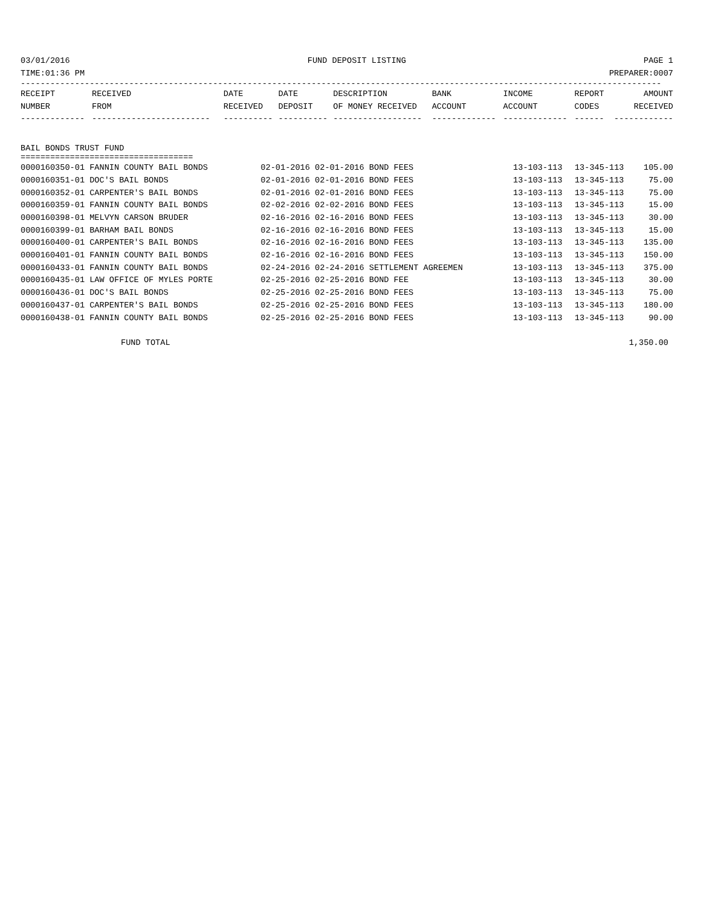03/01/2016 FUND DEPOSIT LISTING PAGE 1
TIME:01:36 PM PREPARER:0007
----------------------------------------------------------------------------------------------------------------------------------
| RECEIPT | RECEIVED | DATE | DATE | DESCRIPTION | BANK | INCOME | REPORT | AMOUNT |
| --- | --- | --- | --- | --- | --- | --- | --- | --- |
| NUMBER | FROM | RECEIVED | DEPOSIT | OF MONEY RECEIVED | ACCOUNT | ACCOUNT | CODES | RECEIVED |
| ------------- | ------------------------ | ---------- | ---------- | ------------------ | ------------- | ------------- | ------ | ------------ |
BAIL BONDS TRUST FUND
===================================
| 0000160350-01 FANNIN COUNTY BAIL BONDS | 02-01-2016 02-01-2016 BOND FEES | 13-103-113 | 13-345-113 | 105.00 |
| 0000160351-01 DOC'S BAIL BONDS | 02-01-2016 02-01-2016 BOND FEES | 13-103-113 | 13-345-113 | 75.00 |
| 0000160352-01 CARPENTER'S BAIL BONDS | 02-01-2016 02-01-2016 BOND FEES | 13-103-113 | 13-345-113 | 75.00 |
| 0000160359-01 FANNIN COUNTY BAIL BONDS | 02-02-2016 02-02-2016 BOND FEES | 13-103-113 | 13-345-113 | 15.00 |
| 0000160398-01 MELVYN CARSON BRUDER | 02-16-2016 02-16-2016 BOND FEES | 13-103-113 | 13-345-113 | 30.00 |
| 0000160399-01 BARHAM BAIL BONDS | 02-16-2016 02-16-2016 BOND FEES | 13-103-113 | 13-345-113 | 15.00 |
| 0000160400-01 CARPENTER'S BAIL BONDS | 02-16-2016 02-16-2016 BOND FEES | 13-103-113 | 13-345-113 | 135.00 |
| 0000160401-01 FANNIN COUNTY BAIL BONDS | 02-16-2016 02-16-2016 BOND FEES | 13-103-113 | 13-345-113 | 150.00 |
| 0000160433-01 FANNIN COUNTY BAIL BONDS | 02-24-2016 02-24-2016 SETTLEMENT AGREEMEN | 13-103-113 | 13-345-113 | 375.00 |
| 0000160435-01 LAW OFFICE OF MYLES PORTE | 02-25-2016 02-25-2016 BOND FEE | 13-103-113 | 13-345-113 | 30.00 |
| 0000160436-01 DOC'S BAIL BONDS | 02-25-2016 02-25-2016 BOND FEES | 13-103-113 | 13-345-113 | 75.00 |
| 0000160437-01 CARPENTER'S BAIL BONDS | 02-25-2016 02-25-2016 BOND FEES | 13-103-113 | 13-345-113 | 180.00 |
| 0000160438-01 FANNIN COUNTY BAIL BONDS | 02-25-2016 02-25-2016 BOND FEES | 13-103-113 | 13-345-113 | 90.00 |
FUND TOTAL 1,350.00